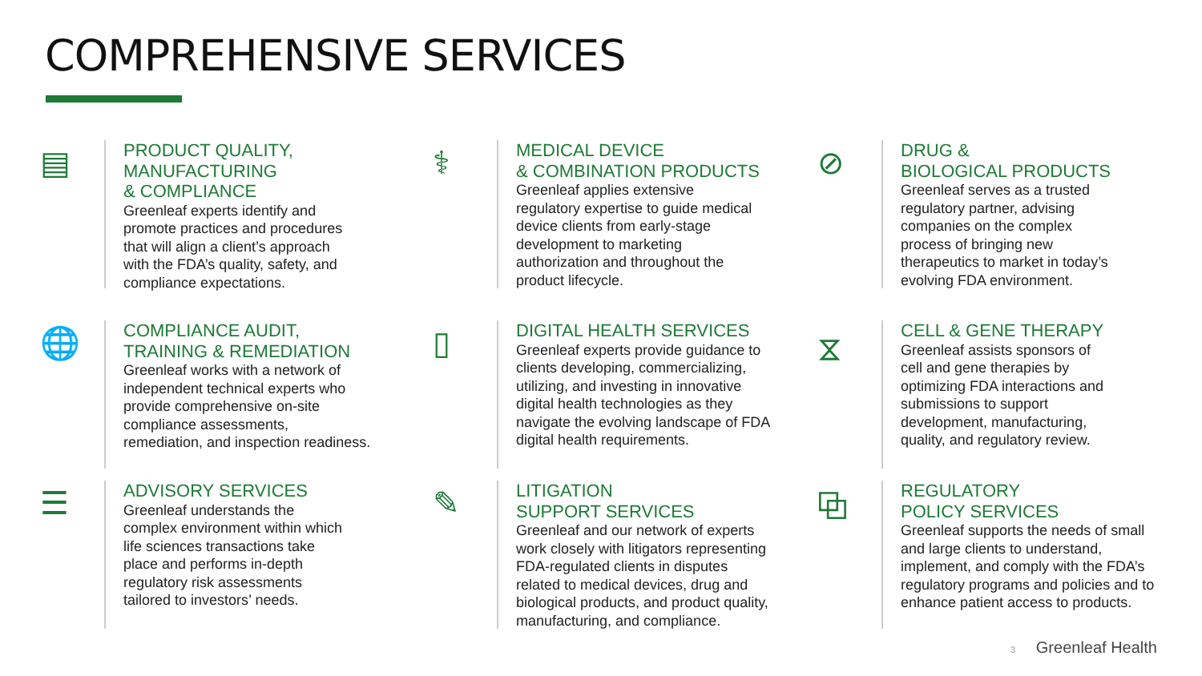COMPREHENSIVE SERVICES
▤
PRODUCT QUALITY,
MANUFACTURING
& COMPLIANCE
Greenleaf experts identify and
promote practices and procedures
that will align a client’s approach
with the FDA’s quality, safety, and
compliance expectations.
⚕
MEDICAL DEVICE
& COMBINATION PRODUCTS
Greenleaf applies extensive
regulatory expertise to guide medical
device clients from early-stage
development to marketing
authorization and throughout the
product lifecycle.
⊘
DRUG &
BIOLOGICAL PRODUCTS
Greenleaf serves as a trusted
regulatory partner, advising
companies on the complex
process of bringing new
therapeutics to market in today’s
evolving FDA environment.
🌐
COMPLIANCE AUDIT,
TRAINING & REMEDIATION
Greenleaf works with a network of
independent technical experts who
provide comprehensive on-site
compliance assessments,
remediation, and inspection readiness.
▯
DIGITAL HEALTH SERVICES
Greenleaf experts provide guidance to
clients developing, commercializing,
utilizing, and investing in innovative
digital health technologies as they
navigate the evolving landscape of FDA
digital health requirements.
⧖
CELL & GENE THERAPY
Greenleaf assists sponsors of
cell and gene therapies by
optimizing FDA interactions and
submissions to support
development, manufacturing,
quality, and regulatory review.
☰
ADVISORY SERVICES
Greenleaf understands the
complex environment within which
life sciences transactions take
place and performs in-depth
regulatory risk assessments
tailored to investors’ needs.
✎
LITIGATION
SUPPORT SERVICES
Greenleaf and our network of experts
work closely with litigators representing
FDA-regulated clients in disputes
related to medical devices, drug and
biological products, and product quality,
manufacturing, and compliance.
⧉
REGULATORY
POLICY SERVICES
Greenleaf supports the needs of small
and large clients to understand,
implement, and comply with the FDA’s
regulatory programs and policies and to
enhance patient access to products.
3 Greenleaf Health